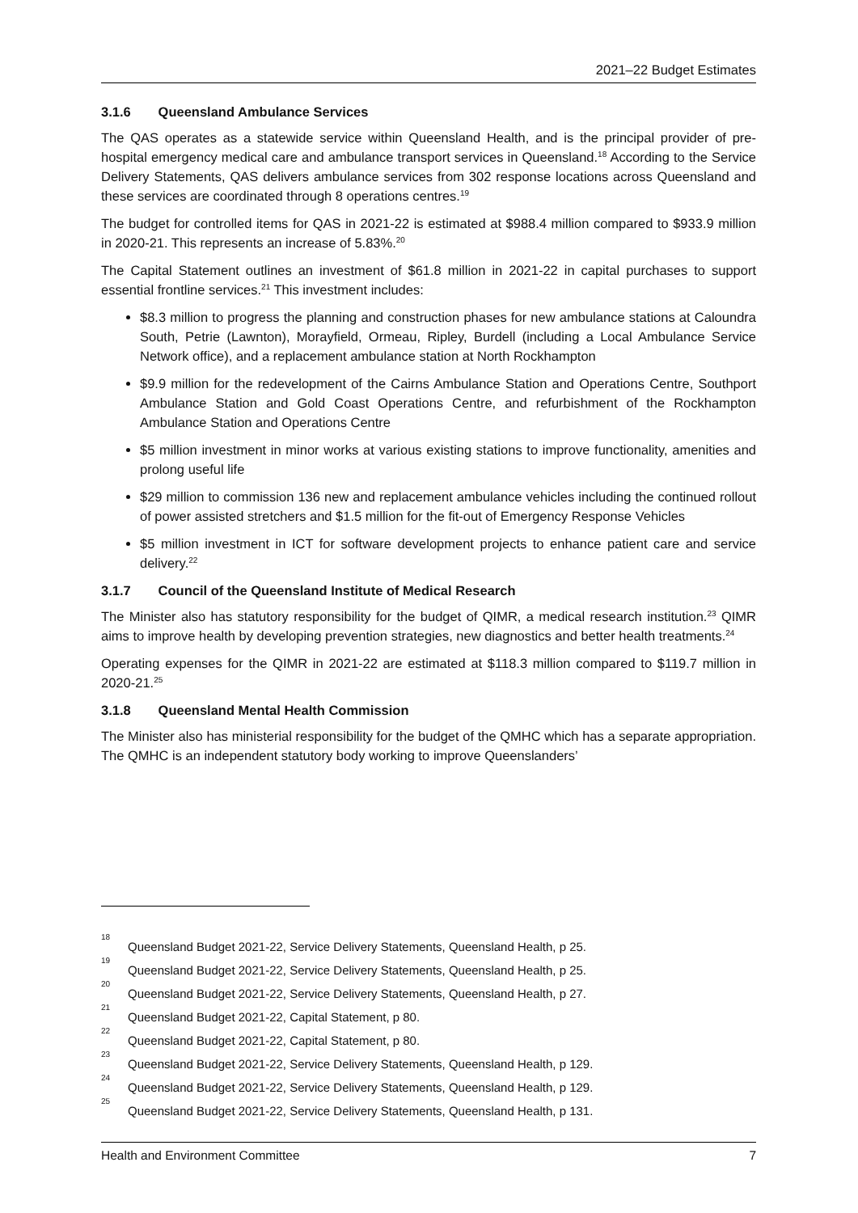2021–22 Budget Estimates
3.1.6 Queensland Ambulance Services
The QAS operates as a statewide service within Queensland Health, and is the principal provider of pre-hospital emergency medical care and ambulance transport services in Queensland.<sup>18</sup> According to the Service Delivery Statements, QAS delivers ambulance services from 302 response locations across Queensland and these services are coordinated through 8 operations centres.<sup>19</sup>
The budget for controlled items for QAS in 2021-22 is estimated at $988.4 million compared to $933.9 million in 2020-21. This represents an increase of 5.83%.<sup>20</sup>
The Capital Statement outlines an investment of $61.8 million in 2021-22 in capital purchases to support essential frontline services.<sup>21</sup> This investment includes:
$8.3 million to progress the planning and construction phases for new ambulance stations at Caloundra South, Petrie (Lawnton), Morayfield, Ormeau, Ripley, Burdell (including a Local Ambulance Service Network office), and a replacement ambulance station at North Rockhampton
$9.9 million for the redevelopment of the Cairns Ambulance Station and Operations Centre, Southport Ambulance Station and Gold Coast Operations Centre, and refurbishment of the Rockhampton Ambulance Station and Operations Centre
$5 million investment in minor works at various existing stations to improve functionality, amenities and prolong useful life
$29 million to commission 136 new and replacement ambulance vehicles including the continued rollout of power assisted stretchers and $1.5 million for the fit-out of Emergency Response Vehicles
$5 million investment in ICT for software development projects to enhance patient care and service delivery.<sup>22</sup>
3.1.7 Council of the Queensland Institute of Medical Research
The Minister also has statutory responsibility for the budget of QIMR, a medical research institution.<sup>23</sup> QIMR aims to improve health by developing prevention strategies, new diagnostics and better health treatments.<sup>24</sup>
Operating expenses for the QIMR in 2021-22 are estimated at $118.3 million compared to $119.7 million in 2020-21.<sup>25</sup>
3.1.8 Queensland Mental Health Commission
The Minister also has ministerial responsibility for the budget of the QMHC which has a separate appropriation. The QMHC is an independent statutory body working to improve Queenslanders’
<sup>18</sup> Queensland Budget 2021-22, Service Delivery Statements, Queensland Health, p 25.
<sup>19</sup> Queensland Budget 2021-22, Service Delivery Statements, Queensland Health, p 25.
<sup>20</sup> Queensland Budget 2021-22, Service Delivery Statements, Queensland Health, p 27.
<sup>21</sup> Queensland Budget 2021-22, Capital Statement, p 80.
<sup>22</sup> Queensland Budget 2021-22, Capital Statement, p 80.
<sup>23</sup> Queensland Budget 2021-22, Service Delivery Statements, Queensland Health, p 129.
<sup>24</sup> Queensland Budget 2021-22, Service Delivery Statements, Queensland Health, p 129.
<sup>25</sup> Queensland Budget 2021-22, Service Delivery Statements, Queensland Health, p 131.
Health and Environment Committee 7